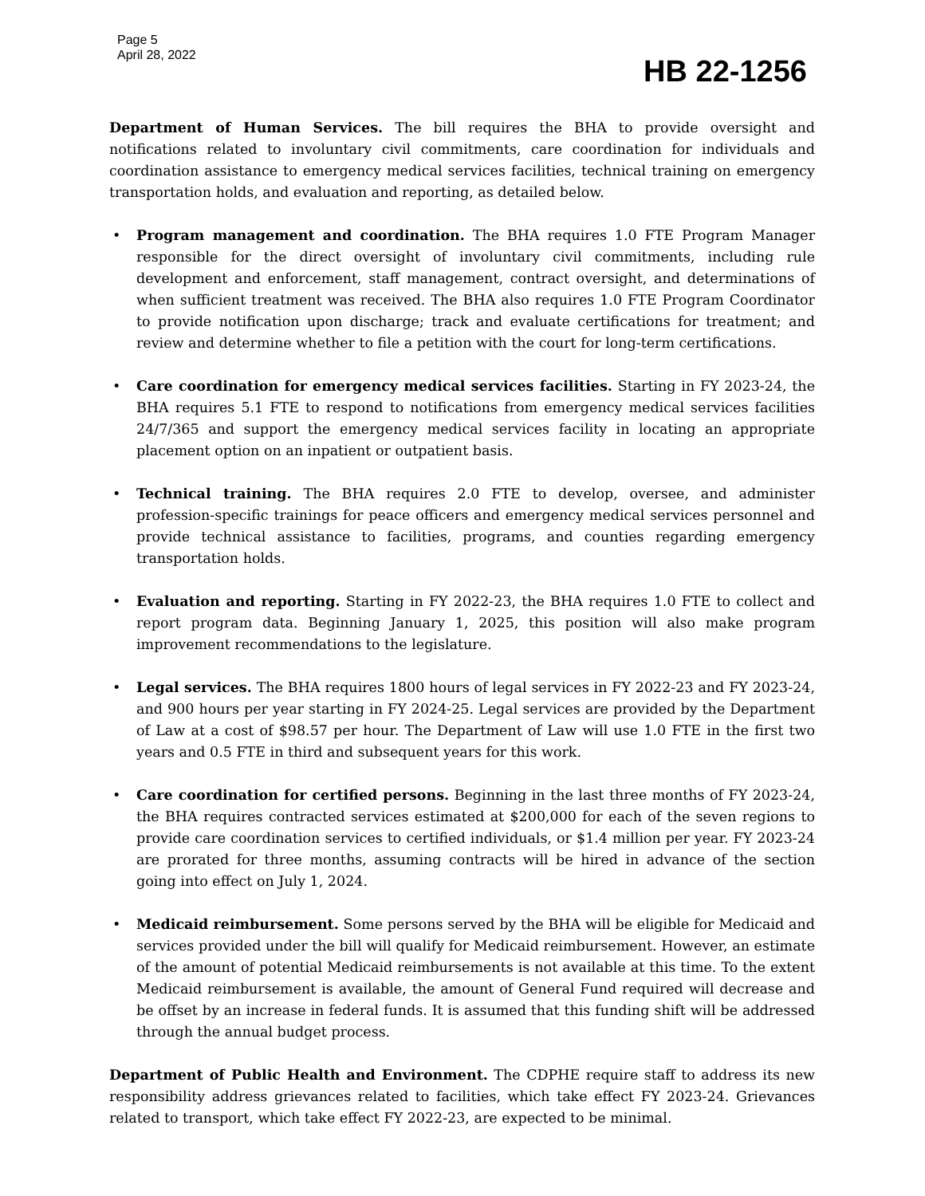Page 5
April 28, 2022
HB 22-1256
Department of Human Services. The bill requires the BHA to provide oversight and notifications related to involuntary civil commitments, care coordination for individuals and coordination assistance to emergency medical services facilities, technical training on emergency transportation holds, and evaluation and reporting, as detailed below.
• Program management and coordination. The BHA requires 1.0 FTE Program Manager responsible for the direct oversight of involuntary civil commitments, including rule development and enforcement, staff management, contract oversight, and determinations of when sufficient treatment was received. The BHA also requires 1.0 FTE Program Coordinator to provide notification upon discharge; track and evaluate certifications for treatment; and review and determine whether to file a petition with the court for long-term certifications.
• Care coordination for emergency medical services facilities. Starting in FY 2023-24, the BHA requires 5.1 FTE to respond to notifications from emergency medical services facilities 24/7/365 and support the emergency medical services facility in locating an appropriate placement option on an inpatient or outpatient basis.
• Technical training. The BHA requires 2.0 FTE to develop, oversee, and administer profession-specific trainings for peace officers and emergency medical services personnel and provide technical assistance to facilities, programs, and counties regarding emergency transportation holds.
• Evaluation and reporting. Starting in FY 2022-23, the BHA requires 1.0 FTE to collect and report program data. Beginning January 1, 2025, this position will also make program improvement recommendations to the legislature.
• Legal services. The BHA requires 1800 hours of legal services in FY 2022-23 and FY 2023-24, and 900 hours per year starting in FY 2024-25. Legal services are provided by the Department of Law at a cost of $98.57 per hour. The Department of Law will use 1.0 FTE in the first two years and 0.5 FTE in third and subsequent years for this work.
• Care coordination for certified persons. Beginning in the last three months of FY 2023-24, the BHA requires contracted services estimated at $200,000 for each of the seven regions to provide care coordination services to certified individuals, or $1.4 million per year. FY 2023-24 are prorated for three months, assuming contracts will be hired in advance of the section going into effect on July 1, 2024.
• Medicaid reimbursement. Some persons served by the BHA will be eligible for Medicaid and services provided under the bill will qualify for Medicaid reimbursement. However, an estimate of the amount of potential Medicaid reimbursements is not available at this time. To the extent Medicaid reimbursement is available, the amount of General Fund required will decrease and be offset by an increase in federal funds. It is assumed that this funding shift will be addressed through the annual budget process.
Department of Public Health and Environment. The CDPHE require staff to address its new responsibility address grievances related to facilities, which take effect FY 2023-24. Grievances related to transport, which take effect FY 2022-23, are expected to be minimal.